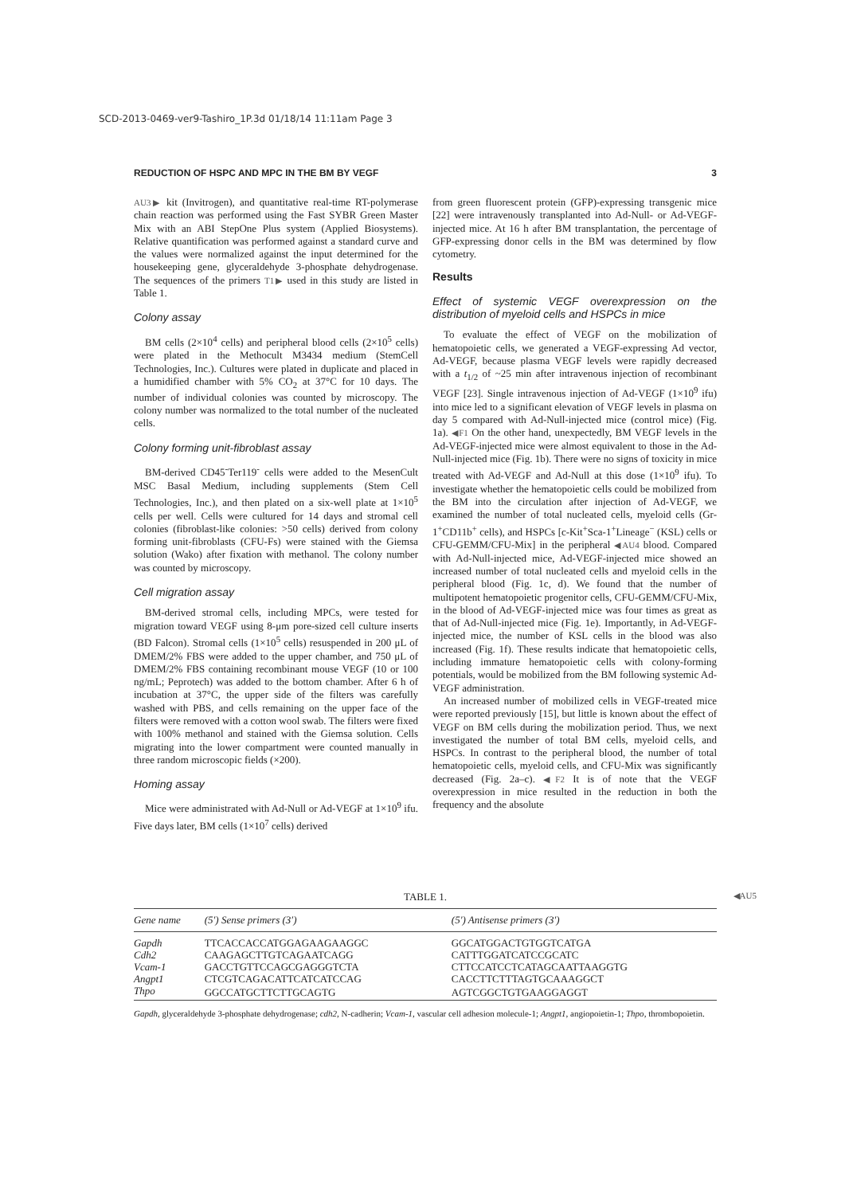SCD-2013-0469-ver9-Tashiro_1P.3d 01/18/14 11:11am Page 3
REDUCTION OF HSPC AND MPC IN THE BM BY VEGF 3
AU3▶ kit (Invitrogen), and quantitative real-time RT-polymerase chain reaction was performed using the Fast SYBR Green Master Mix with an ABI StepOne Plus system (Applied Biosystems). Relative quantification was performed against a standard curve and the values were normalized against the input determined for the housekeeping gene, glyceraldehyde 3-phosphate dehydrogenase. The sequences of the primers T1▶ used in this study are listed in Table 1.
Colony assay
BM cells (2×10<sup>4</sup> cells) and peripheral blood cells (2×10<sup>5</sup> cells) were plated in the Methocult M3434 medium (StemCell Technologies, Inc.). Cultures were plated in duplicate and placed in a humidified chamber with 5% CO<sub>2</sub> at 37°C for 10 days. The number of individual colonies was counted by microscopy. The colony number was normalized to the total number of the nucleated cells.
Colony forming unit-fibroblast assay
BM-derived CD45<sup>-</sup>Ter119<sup>-</sup> cells were added to the MesenCult MSC Basal Medium, including supplements (Stem Cell Technologies, Inc.), and then plated on a six-well plate at 1×10<sup>5</sup> cells per well. Cells were cultured for 14 days and stromal cell colonies (fibroblast-like colonies: >50 cells) derived from colony forming unit-fibroblasts (CFU-Fs) were stained with the Giemsa solution (Wako) after fixation with methanol. The colony number was counted by microscopy.
Cell migration assay
BM-derived stromal cells, including MPCs, were tested for migration toward VEGF using 8-μm pore-sized cell culture inserts (BD Falcon). Stromal cells (1×10<sup>5</sup> cells) resuspended in 200 μL of DMEM/2% FBS were added to the upper chamber, and 750 μL of DMEM/2% FBS containing recombinant mouse VEGF (10 or 100 ng/mL; Peprotech) was added to the bottom chamber. After 6 h of incubation at 37°C, the upper side of the filters was carefully washed with PBS, and cells remaining on the upper face of the filters were removed with a cotton wool swab. The filters were fixed with 100% methanol and stained with the Giemsa solution. Cells migrating into the lower compartment were counted manually in three random microscopic fields (×200).
Homing assay
Mice were administrated with Ad-Null or Ad-VEGF at 1×10<sup>9</sup> ifu. Five days later, BM cells (1×10<sup>7</sup> cells) derived
from green fluorescent protein (GFP)-expressing transgenic mice [22] were intravenously transplanted into Ad-Null- or Ad-VEGF-injected mice. At 16 h after BM transplantation, the percentage of GFP-expressing donor cells in the BM was determined by flow cytometry.
Results
Effect of systemic VEGF overexpression on the distribution of myeloid cells and HSPCs in mice
To evaluate the effect of VEGF on the mobilization of hematopoietic cells, we generated a VEGF-expressing Ad vector, Ad-VEGF, because plasma VEGF levels were rapidly decreased with a t<sub>1/2</sub> of ~25 min after intravenous injection of recombinant VEGF [23]. Single intravenous injection of Ad-VEGF (1×10<sup>9</sup> ifu) into mice led to a significant elevation of VEGF levels in plasma on day 5 compared with Ad-Null-injected mice (control mice) (Fig. 1a). ◀F1 On the other hand, unexpectedly, BM VEGF levels in the Ad-VEGF-injected mice were almost equivalent to those in the Ad-Null-injected mice (Fig. 1b). There were no signs of toxicity in mice treated with Ad-VEGF and Ad-Null at this dose (1×10<sup>9</sup> ifu). To investigate whether the hematopoietic cells could be mobilized from the BM into the circulation after injection of Ad-VEGF, we examined the number of total nucleated cells, myeloid cells (Gr-1<sup>+</sup>CD11b<sup>+</sup> cells), and HSPCs [c-Kit<sup>+</sup>Sca-1<sup>+</sup>Lineage<sup>−</sup> (KSL) cells or CFU-GEMM/CFU-Mix] in the peripheral ◀AU4 blood. Compared with Ad-Null-injected mice, Ad-VEGF-injected mice showed an increased number of total nucleated cells and myeloid cells in the peripheral blood (Fig. 1c, d). We found that the number of multipotent hematopoietic progenitor cells, CFU-GEMM/CFU-Mix, in the blood of Ad-VEGF-injected mice was four times as great as that of Ad-Null-injected mice (Fig. 1e). Importantly, in Ad-VEGF-injected mice, the number of KSL cells in the blood was also increased (Fig. 1f). These results indicate that hematopoietic cells, including immature hematopoietic cells with colony-forming potentials, would be mobilized from the BM following systemic Ad-VEGF administration.
An increased number of mobilized cells in VEGF-treated mice were reported previously [15], but little is known about the effect of VEGF on BM cells during the mobilization period. Thus, we next investigated the number of total BM cells, myeloid cells, and HSPCs. In contrast to the peripheral blood, the number of total hematopoietic cells, myeloid cells, and CFU-Mix was significantly decreased (Fig. 2a–c). ◀F2 It is of note that the VEGF overexpression in mice resulted in the reduction in both the frequency and the absolute
TABLE 1. ◀AU5
| Gene name | (5′) Sense primers (3′) | (5′) Antisense primers (3′) |
| --- | --- | --- |
| Gapdh | TTCACCACCATGGAGAAGAAGGC | GGCATGGACTGTGGTCATGA |
| Cdh2 | CAAGAGCTTGTCAGAATCAGG | CATTTGGATCATCCGCATC |
| Vcam-1 | GACCTGTTCCAGCGAGGGTCTA | CTTCCATCCTCATAGCAATTAAGGTG |
| Angpt1 | CTCGTCAGACATTCATCATCCAG | CACCTTCTTTAGTGCAAAGGCT |
| Thpo | GGCCATGCTTCTTGCAGTG | AGTCGGCTGTGAAGGAGGT |
Gapdh, glyceraldehyde 3-phosphate dehydrogenase; cdh2, N-cadherin; Vcam-1, vascular cell adhesion molecule-1; Angpt1, angiopoietin-1; Thpo, thrombopoietin.